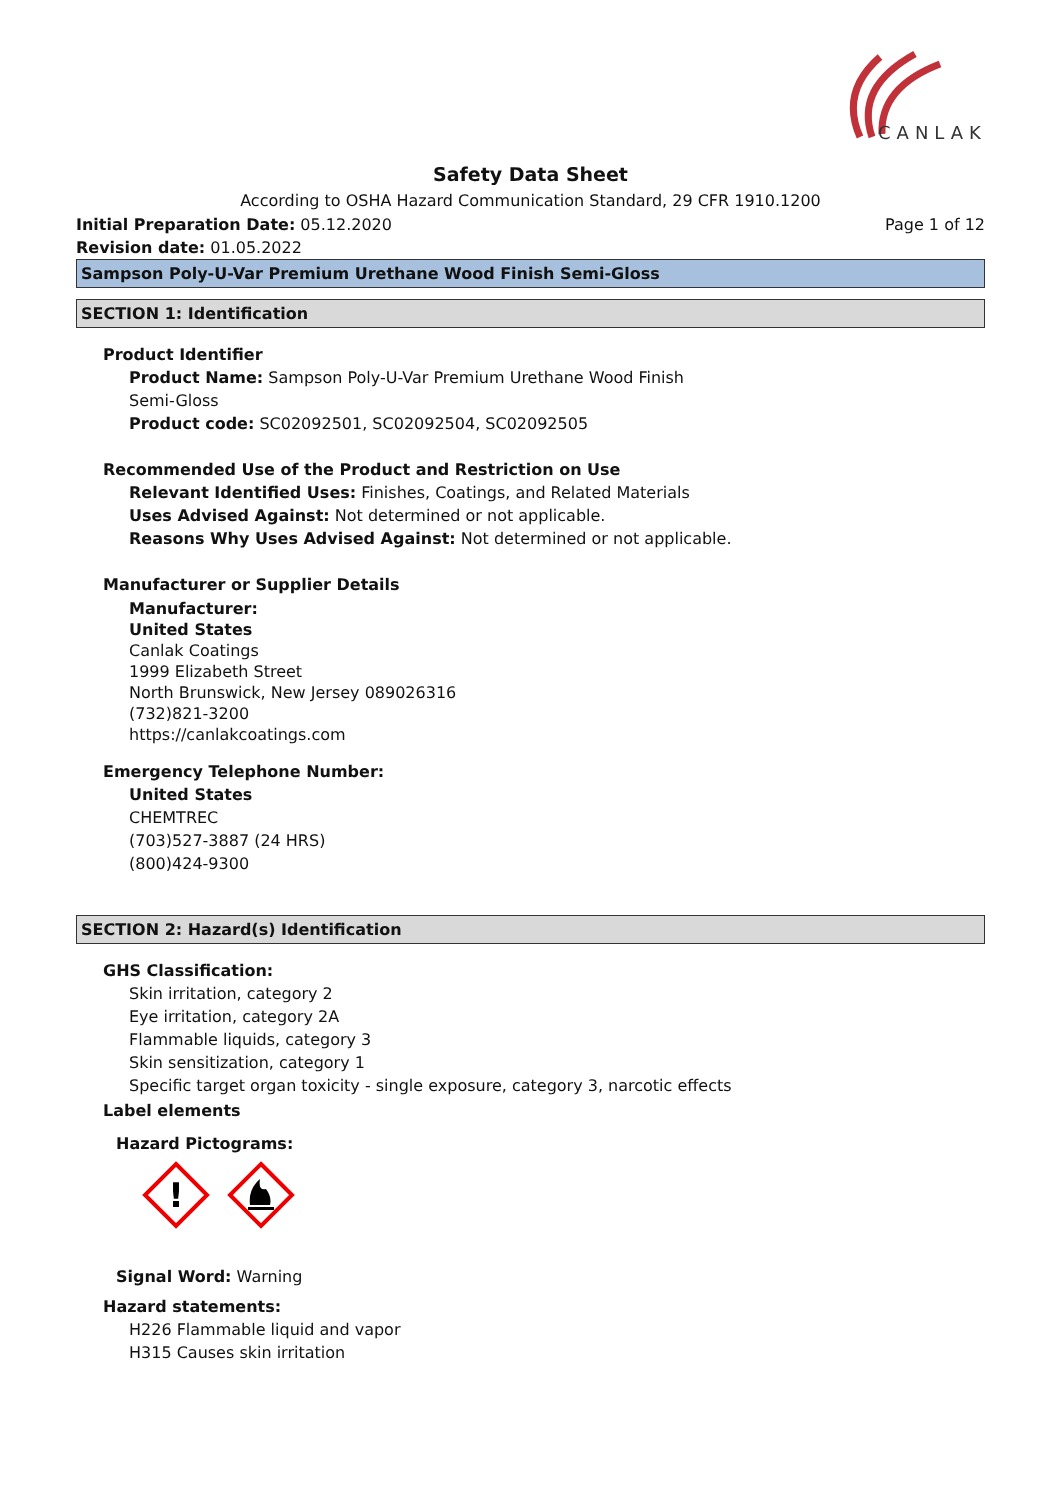CANLAK
Safety Data Sheet
According to OSHA Hazard Communication Standard, 29 CFR 1910.1200
Initial Preparation Date: 05.12.2020 Page 1 of 12
Revision date: 01.05.2022
Sampson Poly-U-Var Premium Urethane Wood Finish Semi-Gloss
SECTION 1: Identification
Product Identifier
Product Name: Sampson Poly-U-Var Premium Urethane Wood Finish
Semi-Gloss
Product code: SC02092501, SC02092504, SC02092505
Recommended Use of the Product and Restriction on Use
Relevant Identified Uses: Finishes, Coatings, and Related Materials
Uses Advised Against: Not determined or not applicable.
Reasons Why Uses Advised Against: Not determined or not applicable.
Manufacturer or Supplier Details
Manufacturer:
United States
Canlak Coatings
1999 Elizabeth Street
North Brunswick, New Jersey 089026316
(732)821-3200
https://canlakcoatings.com
Emergency Telephone Number:
United States
CHEMTREC
(703)527-3887 (24 HRS)
(800)424-9300
SECTION 2: Hazard(s) Identification
GHS Classification:
Skin irritation, category 2
Eye irritation, category 2A
Flammable liquids, category 3
Skin sensitization, category 1
Specific target organ toxicity - single exposure, category 3, narcotic effects
Label elements
Hazard Pictograms:
!
Signal Word: Warning
Hazard statements:
H226 Flammable liquid and vapor
H315 Causes skin irritation